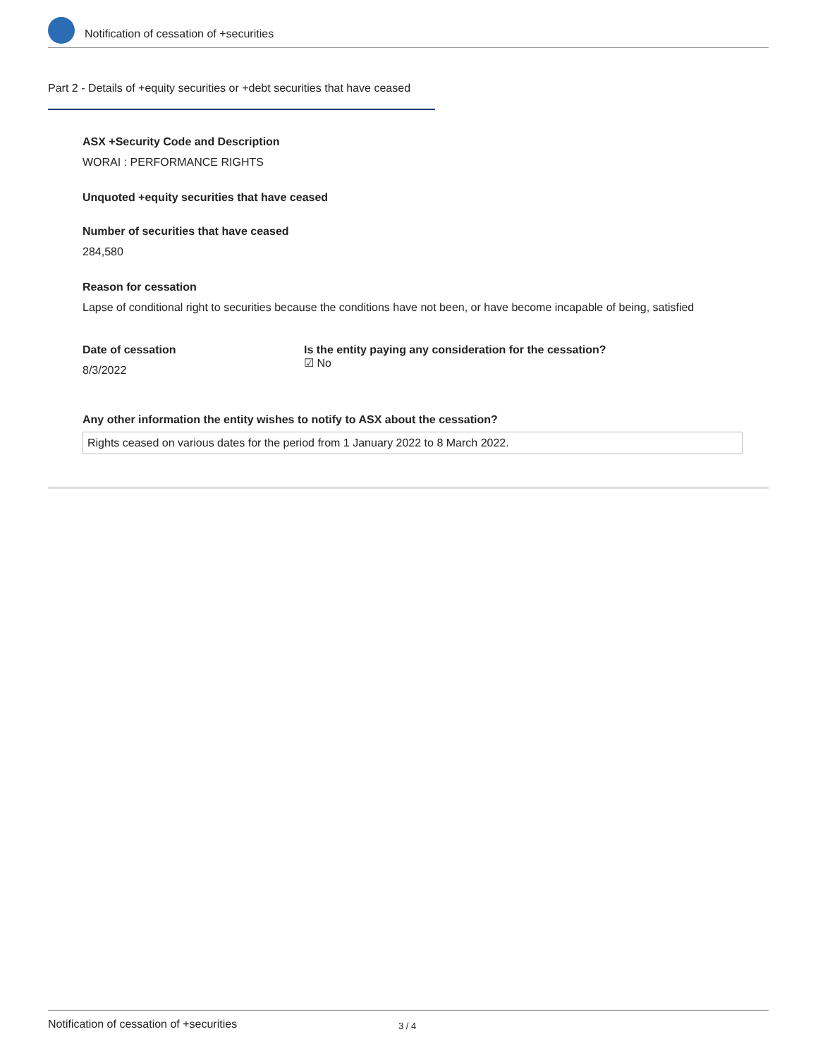Notification of cessation of +securities
Part 2 - Details of +equity securities or +debt securities that have ceased
ASX +Security Code and Description
WORAI : PERFORMANCE RIGHTS
Unquoted +equity securities that have ceased
Number of securities that have ceased
284,580
Reason for cessation
Lapse of conditional right to securities because the conditions have not been, or have become incapable of being, satisfied
Date of cessation
8/3/2022
Is the entity paying any consideration for the cessation?
☑ No
Any other information the entity wishes to notify to ASX about the cessation?
Rights ceased on various dates for the period from 1 January 2022 to 8 March 2022.
Notification of cessation of +securities 3 / 4